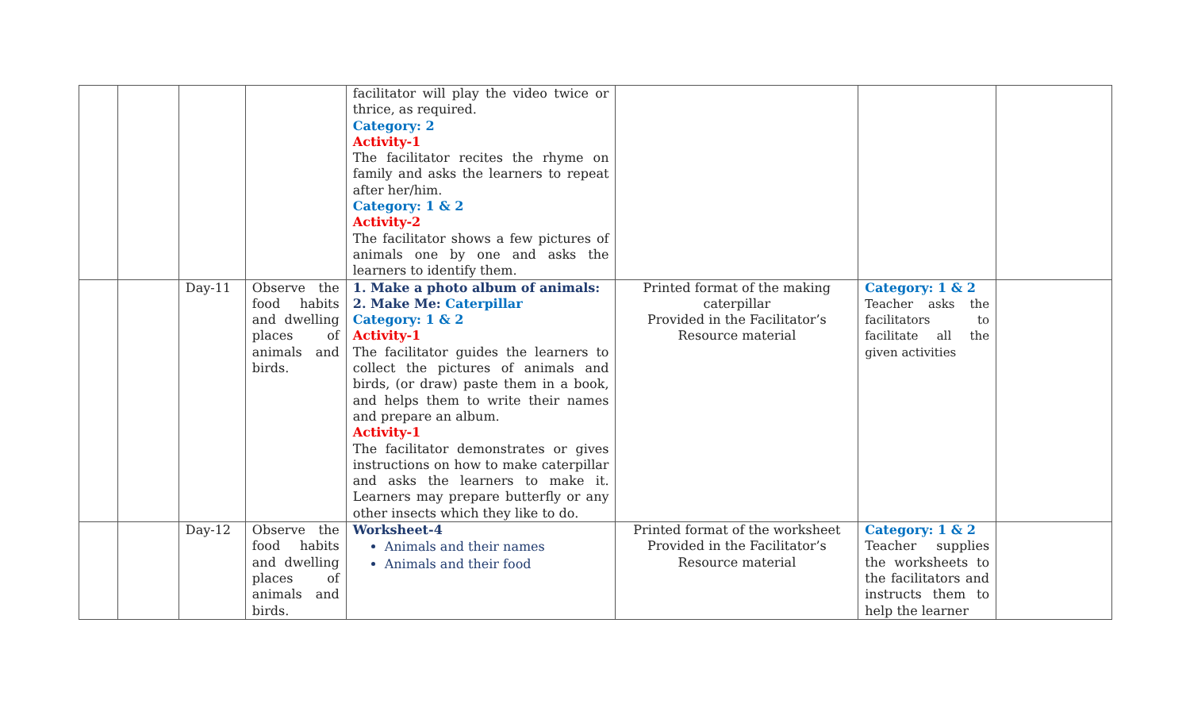| | | | | facilitator will play the video twice or thrice, as required. Category: 2 Activity-1 The facilitator recites the rhyme on family and asks the learners to repeat after her/him. Category: 1 & 2 Activity-2 The facilitator shows a few pictures of animals one by one and asks the learners to identify them. | | | |
| | | Day-11 | Observe the food habits and dwelling places of animals and birds. | 1. Make a photo album of animals: 2. Make Me: Caterpillar Category: 1 & 2 Activity-1 The facilitator guides the learners to collect the pictures of animals and birds, (or draw) paste them in a book, and helps them to write their names and prepare an album. Activity-1 The facilitator demonstrates or gives instructions on how to make caterpillar and asks the learners to make it. Learners may prepare butterfly or any other insects which they like to do. | Printed format of the making caterpillar Provided in the Facilitator’s Resource material | Category: 1 & 2 Teacher asks the facilitators to facilitate all the given activities | |
| | | Day-12 | Observe the food habits and dwelling places of animals and birds. | Worksheet-4 Animals and their names Animals and their food | Printed format of the worksheet Provided in the Facilitator’s Resource material | Category: 1 & 2 Teacher supplies the worksheets to the facilitators and instructs them to help the learner | |